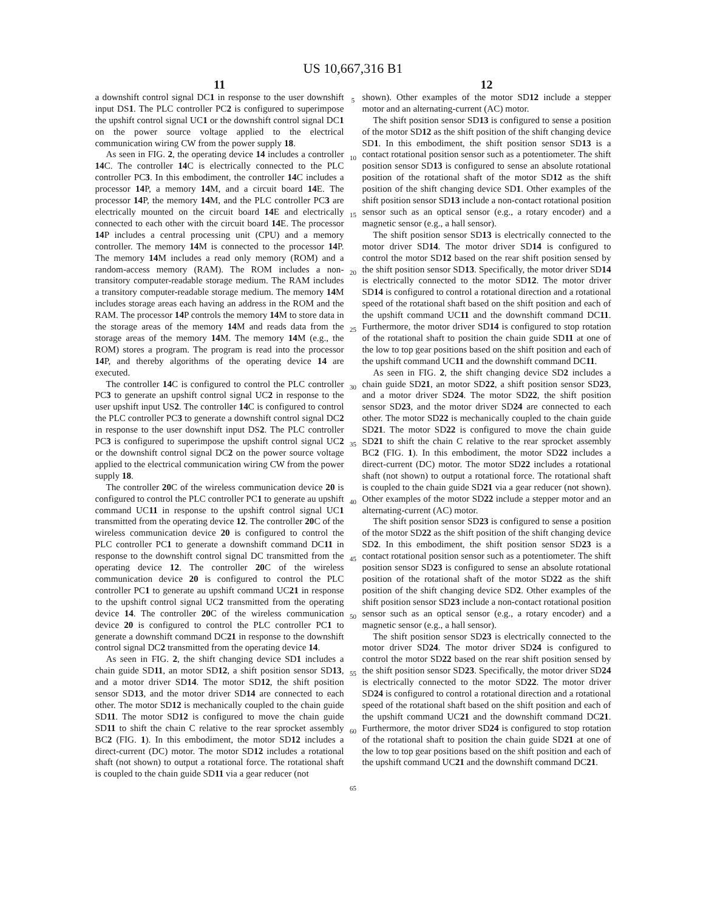US 10,667,316 B1
11
a downshift control signal DC1 in response to the user downshift input DS1. The PLC controller PC2 is configured to superimpose the upshift control signal UC1 or the downshift control signal DC1 on the power source voltage applied to the electrical communication wiring CW from the power supply 18.
As seen in FIG. 2, the operating device 14 includes a controller 14 C. The controller 14 C is electrically connected to the PLC controller PC3. In this embodiment, the controller 14 C includes a processor 14 P, a memory 14 M, and a circuit board 14 E. The processor 14 P, the memory 14 M, and the PLC controller PC3 are electrically mounted on the circuit board 14 E and electrically connected to each other with the circuit board 14 E. The processor 14 P includes a central processing unit (CPU) and a memory controller. The memory 14 M is connected to the processor 14 P. The memory 14 M includes a read only memory (ROM) and a random-access memory (RAM). The ROM includes a non-transitory computer-readable storage medium. The RAM includes a transitory computer-readable storage medium. The memory 14 M includes storage areas each having an address in the ROM and the RAM. The processor 14 P controls the memory 14 M to store data in the storage areas of the memory 14 M and reads data from the storage areas of the memory 14 M. The memory 14 M (e.g., the ROM) stores a program. The program is read into the processor 14 P, and thereby algorithms of the operating device 14 are executed.
The controller 14 C is configured to control the PLC controller PC3 to generate an upshift control signal UC2 in response to the user upshift input US2. The controller 14 C is configured to control the PLC controller PC3 to generate a downshift control signal DC2 in response to the user downshift input DS2. The PLC controller PC3 is configured to superimpose the upshift control signal UC2 or the downshift control signal DC2 on the power source voltage applied to the electrical communication wiring CW from the power supply 18.
The controller 20 C of the wireless communication device 20 is configured to control the PLC controller PC1 to generate au upshift command UC11 in response to the upshift control signal UC1 transmitted from the operating device 12. The controller 20 C of the wireless communication device 20 is configured to control the PLC controller PC1 to generate a downshift command DC11 in response to the downshift control signal DC transmitted from the operating device 12. The controller 20 C of the wireless communication device 20 is configured to control the PLC controller PC1 to generate au upshift command UC21 in response to the upshift control signal UC2 transmitted from the operating device 14. The controller 20 C of the wireless communication device 20 is configured to control the PLC controller PC1 to generate a downshift command DC21 in response to the downshift control signal DC2 transmitted from the operating device 14.
As seen in FIG. 2, the shift changing device SD1 includes a chain guide SD11, an motor SD12, a shift position sensor SD13, and a motor driver SD14. The motor SD12, the shift position sensor SD13, and the motor driver SD14 are connected to each other. The motor SD12 is mechanically coupled to the chain guide SD11. The motor SD12 is configured to move the chain guide SD11 to shift the chain C relative to the rear sprocket assembly BC2 (FIG. 1). In this embodiment, the motor SD12 includes a direct-current (DC) motor. The motor SD12 includes a rotational shaft (not shown) to output a rotational force. The rotational shaft is coupled to the chain guide SD11 via a gear reducer (not
5
10
15
20
25
30
35
40
45
50
55
60
65
12
shown). Other examples of the motor SD12 include a stepper motor and an alternating-current (AC) motor.
The shift position sensor SD13 is configured to sense a position of the motor SD12 as the shift position of the shift changing device SD1. In this embodiment, the shift position sensor SD13 is a contact rotational position sensor such as a potentiometer. The shift position sensor SD13 is configured to sense an absolute rotational position of the rotational shaft of the motor SD12 as the shift position of the shift changing device SD1. Other examples of the shift position sensor SD13 include a non-contact rotational position sensor such as an optical sensor (e.g., a rotary encoder) and a magnetic sensor (e.g., a hall sensor).
The shift position sensor SD13 is electrically connected to the motor driver SD14. The motor driver SD14 is configured to control the motor SD12 based on the rear shift position sensed by the shift position sensor SD13. Specifically, the motor driver SD14 is electrically connected to the motor SD12. The motor driver SD14 is configured to control a rotational direction and a rotational speed of the rotational shaft based on the shift position and each of the upshift command UC11 and the downshift command DC11. Furthermore, the motor driver SD14 is configured to stop rotation of the rotational shaft to position the chain guide SD11 at one of the low to top gear positions based on the shift position and each of the upshift command UC11 and the downshift command DC11.
As seen in FIG. 2, the shift changing device SD2 includes a chain guide SD21, an motor SD22, a shift position sensor SD23, and a motor driver SD24. The motor SD22, the shift position sensor SD23, and the motor driver SD24 are connected to each other. The motor SD22 is mechanically coupled to the chain guide SD21. The motor SD22 is configured to move the chain guide SD21 to shift the chain C relative to the rear sprocket assembly BC2 (FIG. 1). In this embodiment, the motor SD22 includes a direct-current (DC) motor. The motor SD22 includes a rotational shaft (not shown) to output a rotational force. The rotational shaft is coupled to the chain guide SD21 via a gear reducer (not shown). Other examples of the motor SD22 include a stepper motor and an alternating-current (AC) motor.
The shift position sensor SD23 is configured to sense a position of the motor SD22 as the shift position of the shift changing device SD2. In this embodiment, the shift position sensor SD23 is a contact rotational position sensor such as a potentiometer. The shift position sensor SD23 is configured to sense an absolute rotational position of the rotational shaft of the motor SD22 as the shift position of the shift changing device SD2. Other examples of the shift position sensor SD23 include a non-contact rotational position sensor such as an optical sensor (e.g., a rotary encoder) and a magnetic sensor (e.g., a hall sensor).
The shift position sensor SD23 is electrically connected to the motor driver SD24. The motor driver SD24 is configured to control the motor SD22 based on the rear shift position sensed by the shift position sensor SD23. Specifically, the motor driver SD24 is electrically connected to the motor SD22. The motor driver SD24 is configured to control a rotational direction and a rotational speed of the rotational shaft based on the shift position and each of the upshift command UC21 and the downshift command DC21. Furthermore, the motor driver SD24 is configured to stop rotation of the rotational shaft to position the chain guide SD21 at one of the low to top gear positions based on the shift position and each of the upshift command UC21 and the downshift command DC21.